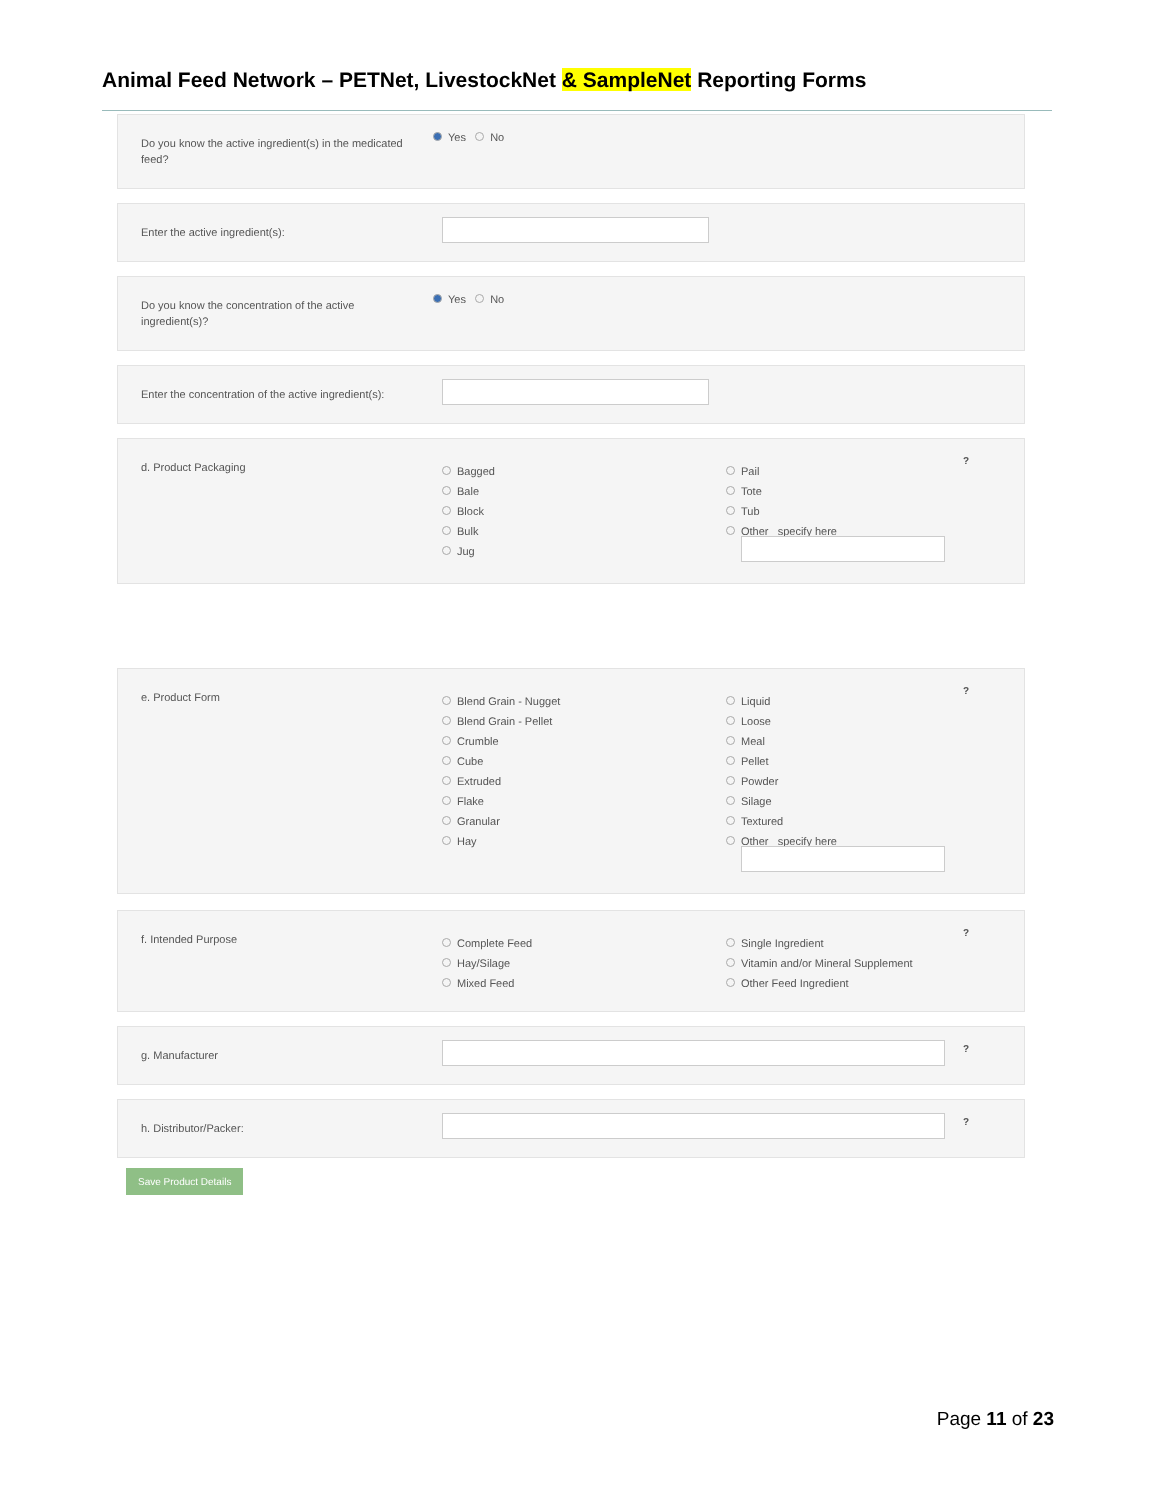Animal Feed Network – PETNet, LivestockNet & SampleNet Reporting Forms
Do you know the active ingredient(s) in the medicated feed?
Yes No
Enter the active ingredient(s):
Do you know the concentration of the active ingredient(s)?
Yes No
Enter the concentration of the active ingredient(s):
d. Product Packaging
Bagged
Bale
Block
Bulk
Jug
Pail
Tote
Tub
Other specify here
?
e. Product Form
Blend Grain - Nugget
Blend Grain - Pellet
Crumble
Cube
Extruded
Flake
Granular
Hay
Liquid
Loose
Meal
Pellet
Powder
Silage
Textured
Other specify here
?
f. Intended Purpose
Complete Feed
Hay/Silage
Mixed Feed
Single Ingredient
Vitamin and/or Mineral Supplement
Other Feed Ingredient
?
g. Manufacturer ?
h. Distributor/Packer: ?
Save Product Details
Page 11 of 23